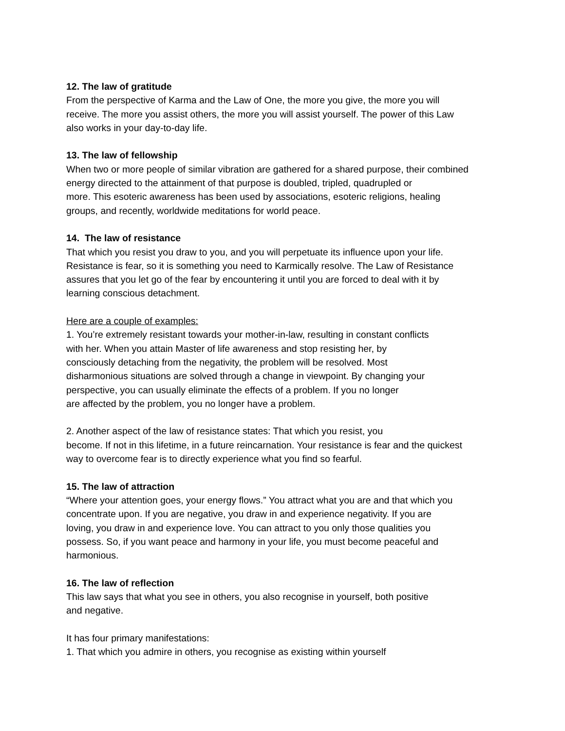12. The law of gratitude
From the perspective of Karma and the Law of One, the more you give, the more you will
receive. The more you assist others, the more you will assist yourself. The power of this Law
also works in your day-to-day life.
13. The law of fellowship
When two or more people of similar vibration are gathered for a shared purpose, their combined
energy directed to the attainment of that purpose is doubled, tripled, quadrupled or
more. This esoteric awareness has been used by associations, esoteric religions, healing
groups, and recently, worldwide meditations for world peace.
14. The law of resistance
That which you resist you draw to you, and you will perpetuate its influence upon your life.
Resistance is fear, so it is something you need to Karmically resolve. The Law of Resistance
assures that you let go of the fear by encountering it until you are forced to deal with it by
learning conscious detachment.
Here are a couple of examples:
1. You’re extremely resistant towards your mother-in-law, resulting in constant conflicts
with her. When you attain Master of life awareness and stop resisting her, by
consciously detaching from the negativity, the problem will be resolved. Most
disharmonious situations are solved through a change in viewpoint. By changing your
perspective, you can usually eliminate the effects of a problem. If you no longer
are affected by the problem, you no longer have a problem.
2. Another aspect of the law of resistance states: That which you resist, you
become. If not in this lifetime, in a future reincarnation. Your resistance is fear and the quickest
way to overcome fear is to directly experience what you find so fearful.
15. The law of attraction
“Where your attention goes, your energy flows.” You attract what you are and that which you
concentrate upon. If you are negative, you draw in and experience negativity. If you are
loving, you draw in and experience love. You can attract to you only those qualities you
possess. So, if you want peace and harmony in your life, you must become peaceful and
harmonious.
16. The law of reflection
This law says that what you see in others, you also recognise in yourself, both positive
and negative.
It has four primary manifestations:
1. That which you admire in others, you recognise as existing within yourself